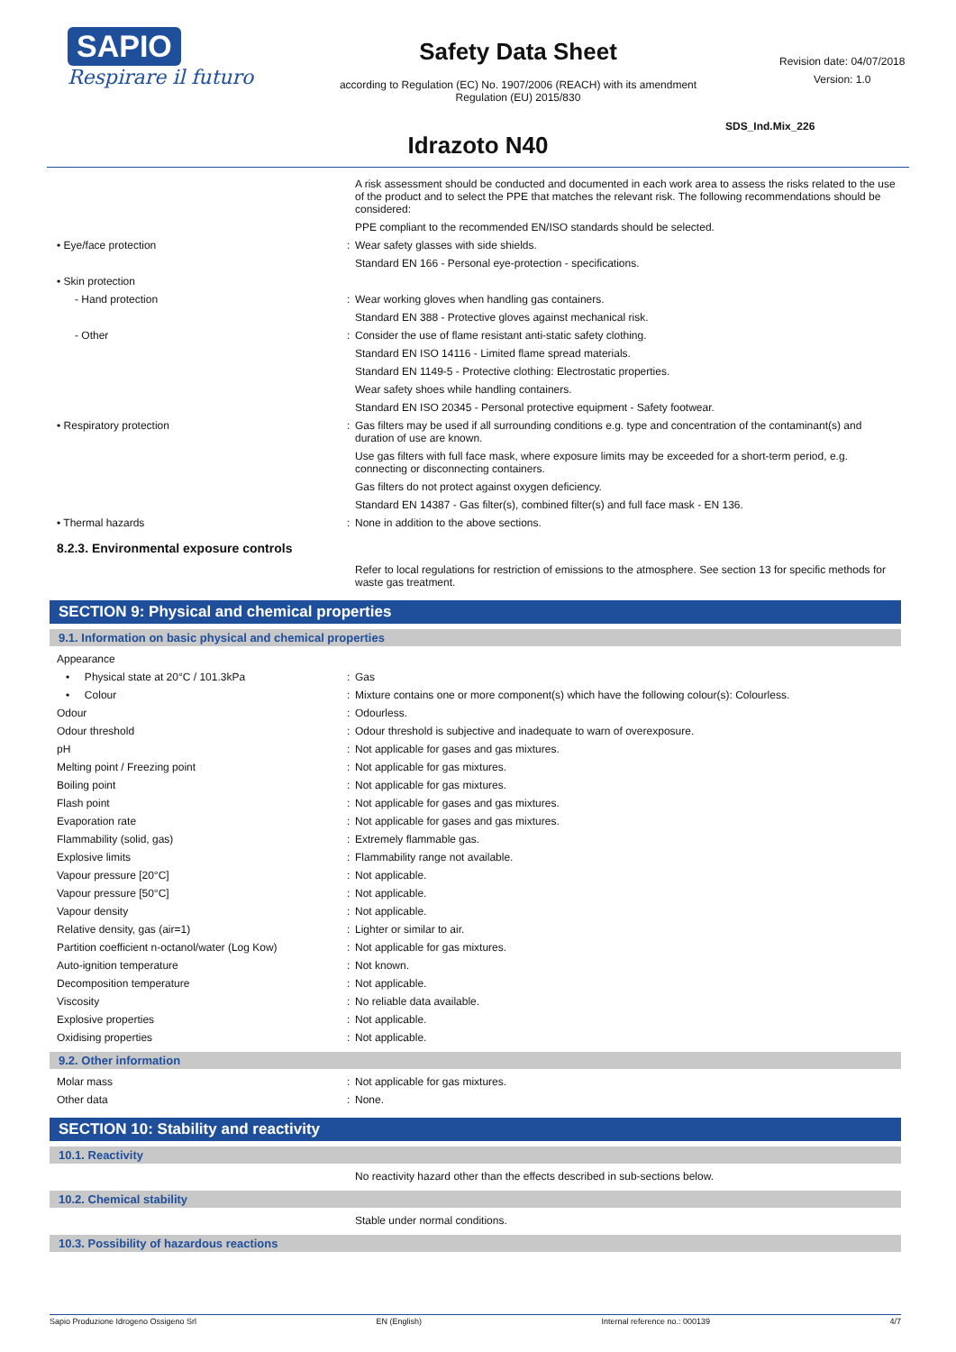SAPIO
Respirare il futuro
Safety Data Sheet
according to Regulation (EC) No. 1907/2006 (REACH) with its amendment Regulation (EU) 2015/830
Revision date: 04/07/2018
Version: 1.0
SDS_Ind.Mix_226
Idrazoto N40
A risk assessment should be conducted and documented in each work area to assess the risks related to the use of the product and to select the PPE that matches the relevant risk. The following recommendations should be considered:
PPE compliant to the recommended EN/ISO standards should be selected.
| • Eye/face protection | : | Wear safety glasses with side shields. |
| | | Standard EN 166 - Personal eye-protection - specifications. |
| • Skin protection | | |
| - Hand protection | : | Wear working gloves when handling gas containers. |
| | | Standard EN 388 - Protective gloves against mechanical risk. |
| - Other | : | Consider the use of flame resistant anti-static safety clothing. |
| | | Standard EN ISO 14116 - Limited flame spread materials. |
| | | Standard EN 1149-5 - Protective clothing: Electrostatic properties. |
| | | Wear safety shoes while handling containers. |
| | | Standard EN ISO 20345 - Personal protective equipment - Safety footwear. |
| • Respiratory protection | : | Gas filters may be used if all surrounding conditions e.g. type and concentration of the contaminant(s) and duration of use are known. |
| | | Use gas filters with full face mask, where exposure limits may be exceeded for a short-term period, e.g. connecting or disconnecting containers. |
| | | Gas filters do not protect against oxygen deficiency. |
| | | Standard EN 14387 - Gas filter(s), combined filter(s) and full face mask - EN 136. |
| • Thermal hazards | : | None in addition to the above sections. |
8.2.3. Environmental exposure controls
Refer to local regulations for restriction of emissions to the atmosphere. See section 13 for specific methods for waste gas treatment.
SECTION 9: Physical and chemical properties
9.1. Information on basic physical and chemical properties
| Appearance | | |
| • Physical state at 20°C / 101.3kPa | : | Gas |
| • Colour | : | Mixture contains one or more component(s) which have the following colour(s): Colourless. |
| Odour | : | Odourless. |
| Odour threshold | : | Odour threshold is subjective and inadequate to warn of overexposure. |
| pH | : | Not applicable for gases and gas mixtures. |
| Melting point / Freezing point | : | Not applicable for gas mixtures. |
| Boiling point | : | Not applicable for gas mixtures. |
| Flash point | : | Not applicable for gases and gas mixtures. |
| Evaporation rate | : | Not applicable for gases and gas mixtures. |
| Flammability (solid, gas) | : | Extremely flammable gas. |
| Explosive limits | : | Flammability range not available. |
| Vapour pressure [20°C] | : | Not applicable. |
| Vapour pressure [50°C] | : | Not applicable. |
| Vapour density | : | Not applicable. |
| Relative density, gas (air=1) | : | Lighter or similar to air. |
| Partition coefficient n-octanol/water (Log Kow) | : | Not applicable for gas mixtures. |
| Auto-ignition temperature | : | Not known. |
| Decomposition temperature | : | Not applicable. |
| Viscosity | : | No reliable data available. |
| Explosive properties | : | Not applicable. |
| Oxidising properties | : | Not applicable. |
9.2. Other information
| Molar mass | : | Not applicable for gas mixtures. |
| Other data | : | None. |
SECTION 10: Stability and reactivity
10.1. Reactivity
No reactivity hazard other than the effects described in sub-sections below.
10.2. Chemical stability
Stable under normal conditions.
10.3. Possibility of hazardous reactions
Sapio Produzione Idrogeno Ossigeno Srl EN (English) Internal reference no.: 000139 4/7